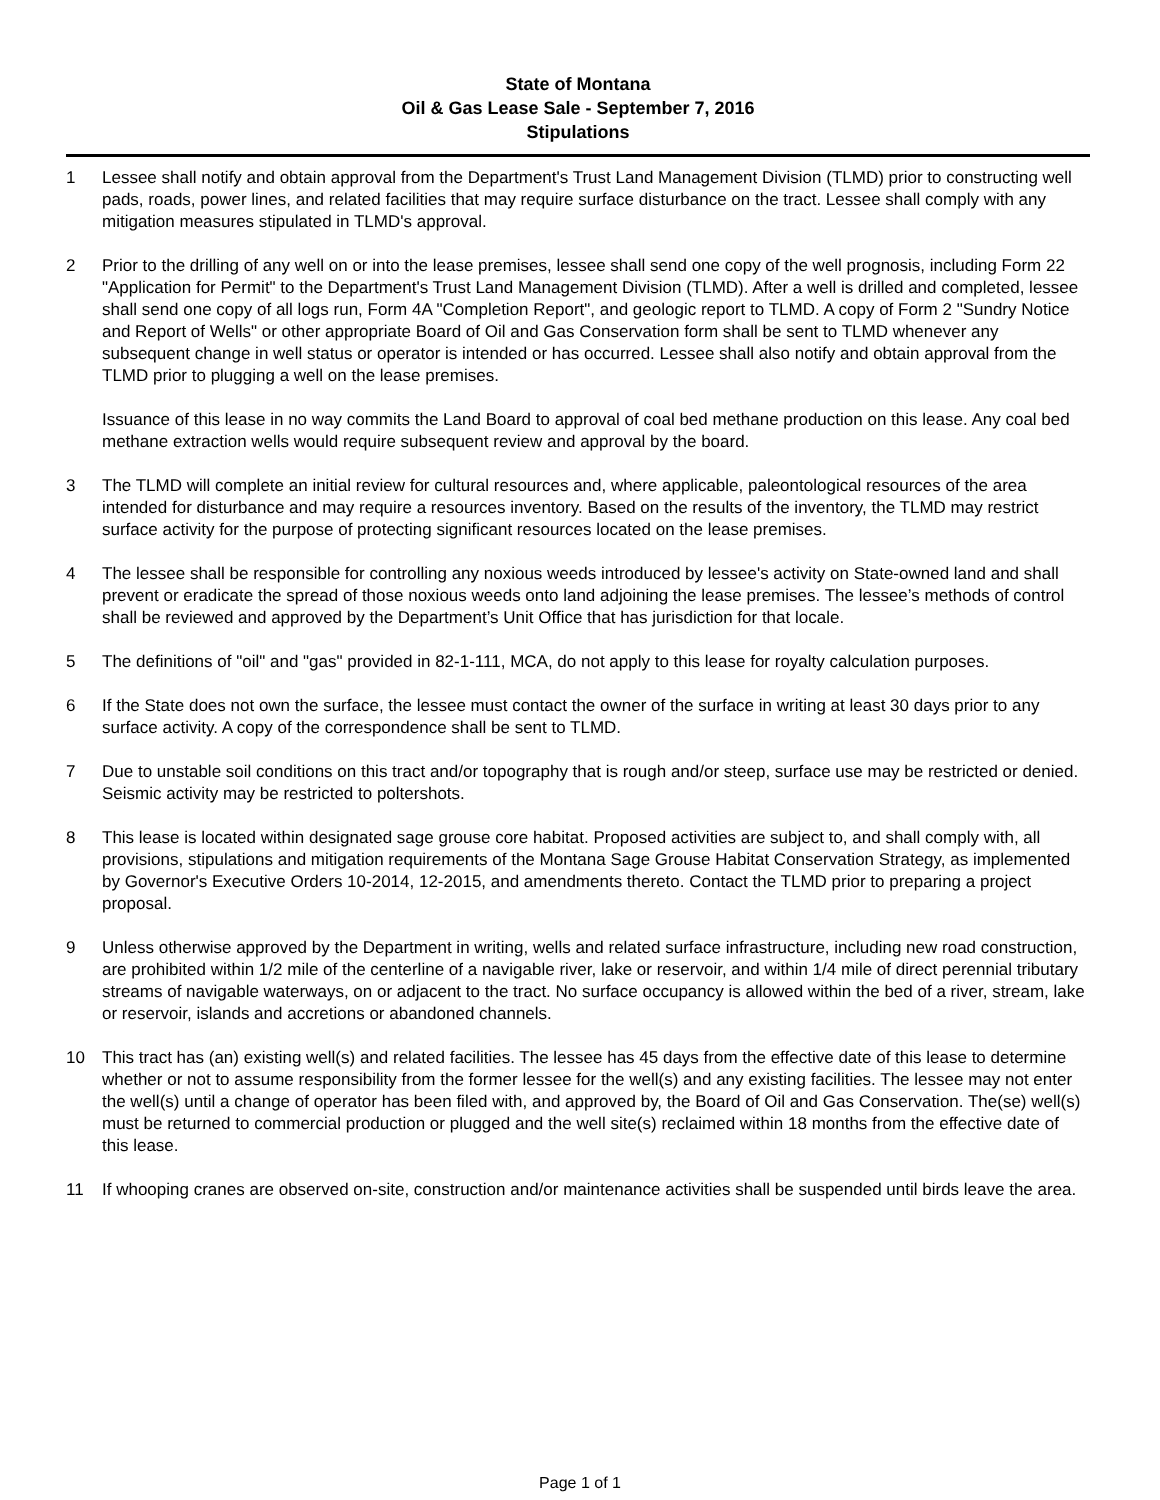State of Montana
Oil & Gas Lease Sale - September 7, 2016
Stipulations
1 Lessee shall notify and obtain approval from the Department's Trust Land Management Division (TLMD) prior to constructing well pads, roads, power lines, and related facilities that may require surface disturbance on the tract. Lessee shall comply with any mitigation measures stipulated in TLMD's approval.
2 Prior to the drilling of any well on or into the lease premises, lessee shall send one copy of the well prognosis, including Form 22 "Application for Permit" to the Department's Trust Land Management Division (TLMD). After a well is drilled and completed, lessee shall send one copy of all logs run, Form 4A "Completion Report", and geologic report to TLMD. A copy of Form 2 "Sundry Notice and Report of Wells" or other appropriate Board of Oil and Gas Conservation form shall be sent to TLMD whenever any subsequent change in well status or operator is intended or has occurred. Lessee shall also notify and obtain approval from the TLMD prior to plugging a well on the lease premises.
Issuance of this lease in no way commits the Land Board to approval of coal bed methane production on this lease. Any coal bed methane extraction wells would require subsequent review and approval by the board.
3 The TLMD will complete an initial review for cultural resources and, where applicable, paleontological resources of the area intended for disturbance and may require a resources inventory. Based on the results of the inventory, the TLMD may restrict surface activity for the purpose of protecting significant resources located on the lease premises.
4 The lessee shall be responsible for controlling any noxious weeds introduced by lessee's activity on State-owned land and shall prevent or eradicate the spread of those noxious weeds onto land adjoining the lease premises. The lessee’s methods of control shall be reviewed and approved by the Department’s Unit Office that has jurisdiction for that locale.
5 The definitions of "oil" and "gas" provided in 82-1-111, MCA, do not apply to this lease for royalty calculation purposes.
6 If the State does not own the surface, the lessee must contact the owner of the surface in writing at least 30 days prior to any surface activity. A copy of the correspondence shall be sent to TLMD.
7 Due to unstable soil conditions on this tract and/or topography that is rough and/or steep, surface use may be restricted or denied. Seismic activity may be restricted to poltershots.
8 This lease is located within designated sage grouse core habitat. Proposed activities are subject to, and shall comply with, all provisions, stipulations and mitigation requirements of the Montana Sage Grouse Habitat Conservation Strategy, as implemented by Governor's Executive Orders 10-2014, 12-2015, and amendments thereto. Contact the TLMD prior to preparing a project proposal.
9 Unless otherwise approved by the Department in writing, wells and related surface infrastructure, including new road construction, are prohibited within 1/2 mile of the centerline of a navigable river, lake or reservoir, and within 1/4 mile of direct perennial tributary streams of navigable waterways, on or adjacent to the tract. No surface occupancy is allowed within the bed of a river, stream, lake or reservoir, islands and accretions or abandoned channels.
10 This tract has (an) existing well(s) and related facilities. The lessee has 45 days from the effective date of this lease to determine whether or not to assume responsibility from the former lessee for the well(s) and any existing facilities. The lessee may not enter the well(s) until a change of operator has been filed with, and approved by, the Board of Oil and Gas Conservation. The(se) well(s) must be returned to commercial production or plugged and the well site(s) reclaimed within 18 months from the effective date of this lease.
11 If whooping cranes are observed on-site, construction and/or maintenance activities shall be suspended until birds leave the area.
Page 1 of 1